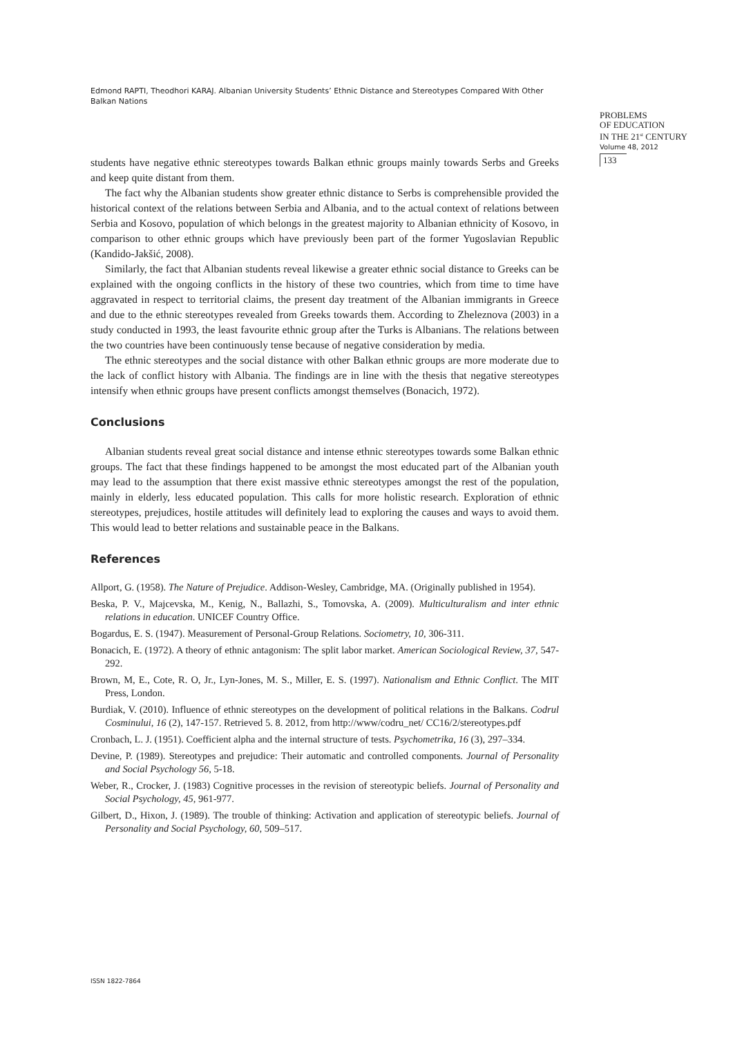Edmond RAPTI, Theodhori KARAJ. Albanian University Students’ Ethnic Distance and Stereotypes Compared With Other Balkan Nations
PROBLEMS
OF EDUCATION
IN THE 21<sup>st</sup> CENTURY
Volume 48, 2012
133
students have negative ethnic stereotypes towards Balkan ethnic groups mainly towards Serbs and Greeks and keep quite distant from them.
The fact why the Albanian students show greater ethnic distance to Serbs is comprehensible provided the historical context of the relations between Serbia and Albania, and to the actual context of relations between Serbia and Kosovo, population of which belongs in the greatest majority to Albanian ethnicity of Kosovo, in comparison to other ethnic groups which have previously been part of the former Yugoslavian Republic (Kandido-Jakšić, 2008).
Similarly, the fact that Albanian students reveal likewise a greater ethnic social distance to Greeks can be explained with the ongoing conflicts in the history of these two countries, which from time to time have aggravated in respect to territorial claims, the present day treatment of the Albanian immigrants in Greece and due to the ethnic stereotypes revealed from Greeks towards them. According to Zheleznova (2003) in a study conducted in 1993, the least favourite ethnic group after the Turks is Albanians. The relations between the two countries have been continuously tense because of negative consideration by media.
The ethnic stereotypes and the social distance with other Balkan ethnic groups are more moderate due to the lack of conflict history with Albania. The findings are in line with the thesis that negative stereotypes intensify when ethnic groups have present conflicts amongst themselves (Bonacich, 1972).
Conclusions
Albanian students reveal great social distance and intense ethnic stereotypes towards some Balkan ethnic groups. The fact that these findings happened to be amongst the most educated part of the Albanian youth may lead to the assumption that there exist massive ethnic stereotypes amongst the rest of the population, mainly in elderly, less educated population. This calls for more holistic research. Exploration of ethnic stereotypes, prejudices, hostile attitudes will definitely lead to exploring the causes and ways to avoid them. This would lead to better relations and sustainable peace in the Balkans.
References
Allport, G. (1958). The Nature of Prejudice. Addison-Wesley, Cambridge, MA. (Originally published in 1954).
Beska, P. V., Majcevska, M., Kenig, N., Ballazhi, S., Tomovska, A. (2009). Multiculturalism and inter ethnic relations in education. UNICEF Country Office.
Bogardus, E. S. (1947). Measurement of Personal-Group Relations. Sociometry, 10, 306-311.
Bonacich, E. (1972). A theory of ethnic antagonism: The split labor market. American Sociological Review, 37, 547-292.
Brown, M, E., Cote, R. O, Jr., Lyn-Jones, M. S., Miller, E. S. (1997). Nationalism and Ethnic Conflict. The MIT Press, London.
Burdiak, V. (2010). Influence of ethnic stereotypes on the development of political relations in the Balkans. Codrul Cosminului, 16 (2), 147-157. Retrieved 5. 8. 2012, from http://www/codru_net/ CC16/2/stereotypes.pdf
Cronbach, L. J. (1951). Coefficient alpha and the internal structure of tests. Psychometrika, 16 (3), 297–334.
Devine, P. (1989). Stereotypes and prejudice: Their automatic and controlled components. Journal of Personality and Social Psychology 56, 5-18.
Weber, R., Crocker, J. (1983) Cognitive processes in the revision of stereotypic beliefs. Journal of Personality and Social Psychology, 45, 961-977.
Gilbert, D., Hixon, J. (1989). The trouble of thinking: Activation and application of stereotypic beliefs. Journal of Personality and Social Psychology, 60, 509–517.
ISSN 1822-7864